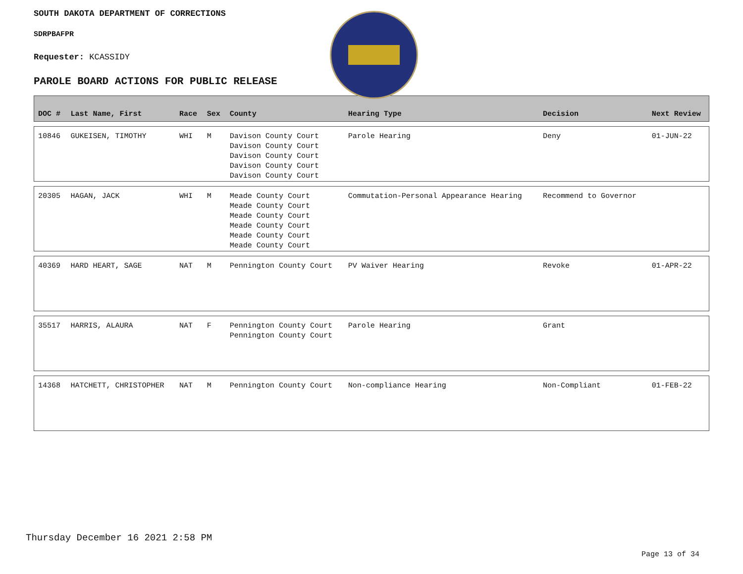SOUTH DAKOTA DEPARTMENT OF CORRECTIONS
SDRPBAFPR
Requester: KCASSIDY
PAROLE BOARD ACTIONS FOR PUBLIC RELEASE
| DOC # | Last Name, First | Race | Sex | County | Hearing Type | Decision | Next Review |
| --- | --- | --- | --- | --- | --- | --- | --- |
| 10846 | GUKEISEN, TIMOTHY | WHI | M | Davison County Court Davison County Court Davison County Court Davison County Court Davison County Court | Parole Hearing | Deny | 01-JUN-22 |
| 20305 | HAGAN, JACK | WHI | M | Meade County Court Meade County Court Meade County Court Meade County Court Meade County Court Meade County Court | Commutation-Personal Appearance Hearing | Recommend to Governor | |
| 40369 | HARD HEART, SAGE | NAT | M | Pennington County Court | PV Waiver Hearing | Revoke | 01-APR-22 |
| 35517 | HARRIS, ALAURA | NAT | F | Pennington County Court Pennington County Court | Parole Hearing | Grant | |
| 14368 | HATCHETT, CHRISTOPHER | NAT | M | Pennington County Court | Non-compliance Hearing | Non-Compliant | 01-FEB-22 |
Thursday December 16 2021 2:58 PM
Page 13 of 34